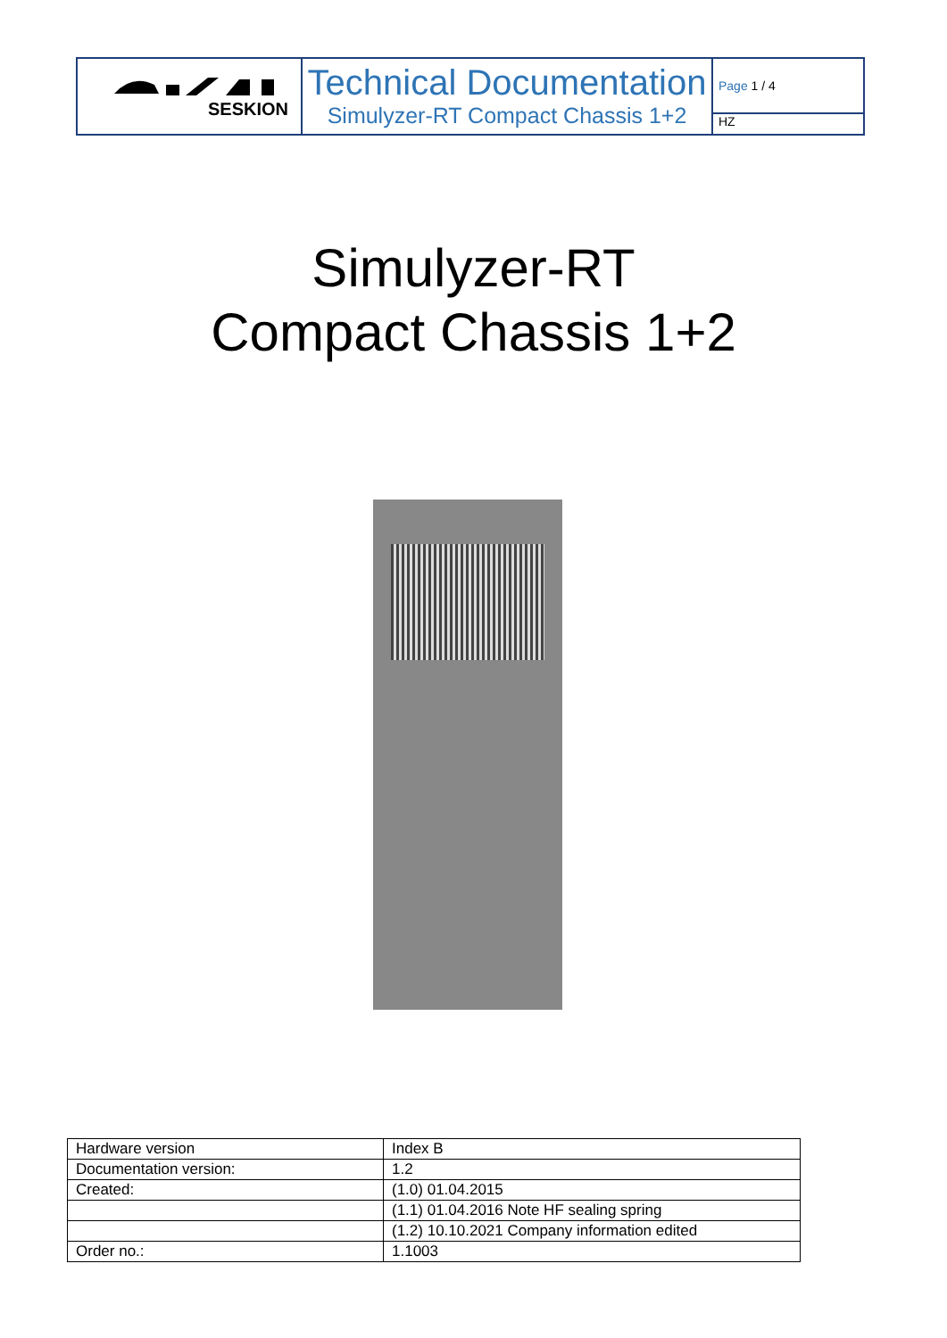SESKION
Technical Documentation
Simulyzer-RT Compact Chassis 1+2
Page 1 / 4
HZ
Simulyzer-RT
Compact Chassis 1+2
| Hardware version | Index B |
| Documentation version: | 1.2 |
| Created: | (1.0) 01.04.2015 |
| | (1.1) 01.04.2016 Note HF sealing spring |
| | (1.2) 10.10.2021 Company information edited |
| Order no.: | 1.1003 |